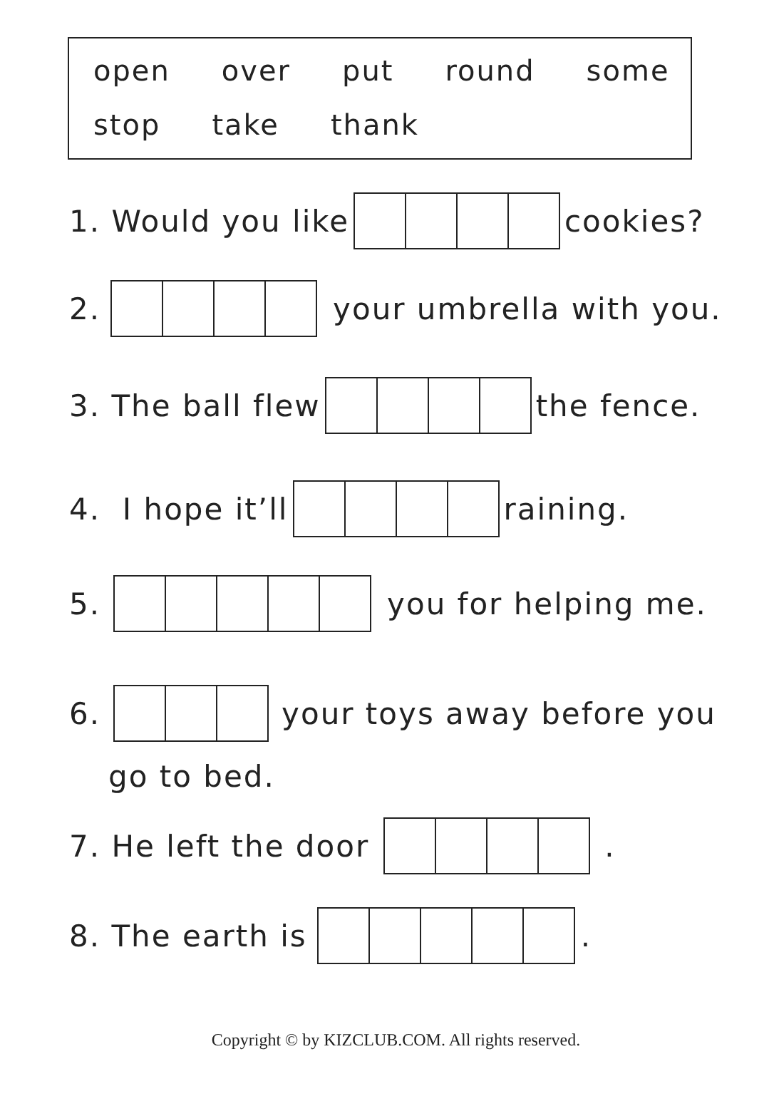open over put round some
stop take thank
1. Would you like cookies?
2. your umbrella with you.
3. The ball flew the fence.
4. I hope it’ll raining.
5. you for helping me.
6. your toys away before you
go to bed.
7. He left the door .
8. The earth is .
Copyright © by KIZCLUB.COM. All rights reserved.